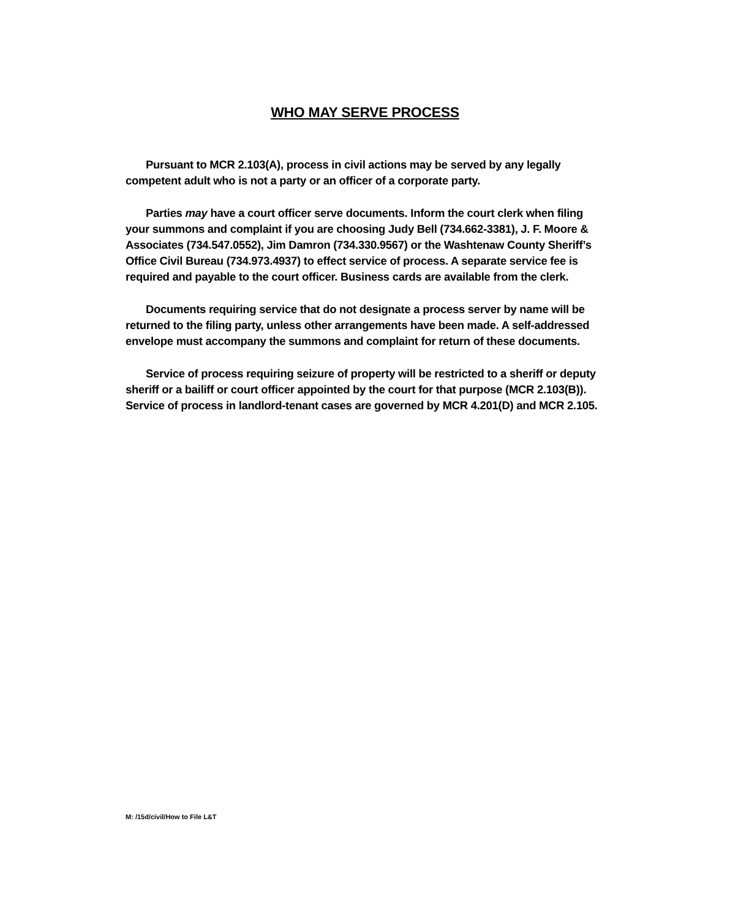WHO MAY SERVE PROCESS
Pursuant to MCR 2.103(A), process in civil actions may be served by any legally competent adult who is not a party or an officer of a corporate party.
Parties may have a court officer serve documents. Inform the court clerk when filing your summons and complaint if you are choosing Judy Bell (734.662-3381), J. F. Moore & Associates (734.547.0552), Jim Damron (734.330.9567) or the Washtenaw County Sheriff’s Office Civil Bureau (734.973.4937) to effect service of process. A separate service fee is required and payable to the court officer. Business cards are available from the clerk.
Documents requiring service that do not designate a process server by name will be returned to the filing party, unless other arrangements have been made. A self-addressed envelope must accompany the summons and complaint for return of these documents.
Service of process requiring seizure of property will be restricted to a sheriff or deputy sheriff or a bailiff or court officer appointed by the court for that purpose (MCR 2.103(B)). Service of process in landlord-tenant cases are governed by MCR 4.201(D) and MCR 2.105.
M: /15d/civil/How to File L&T